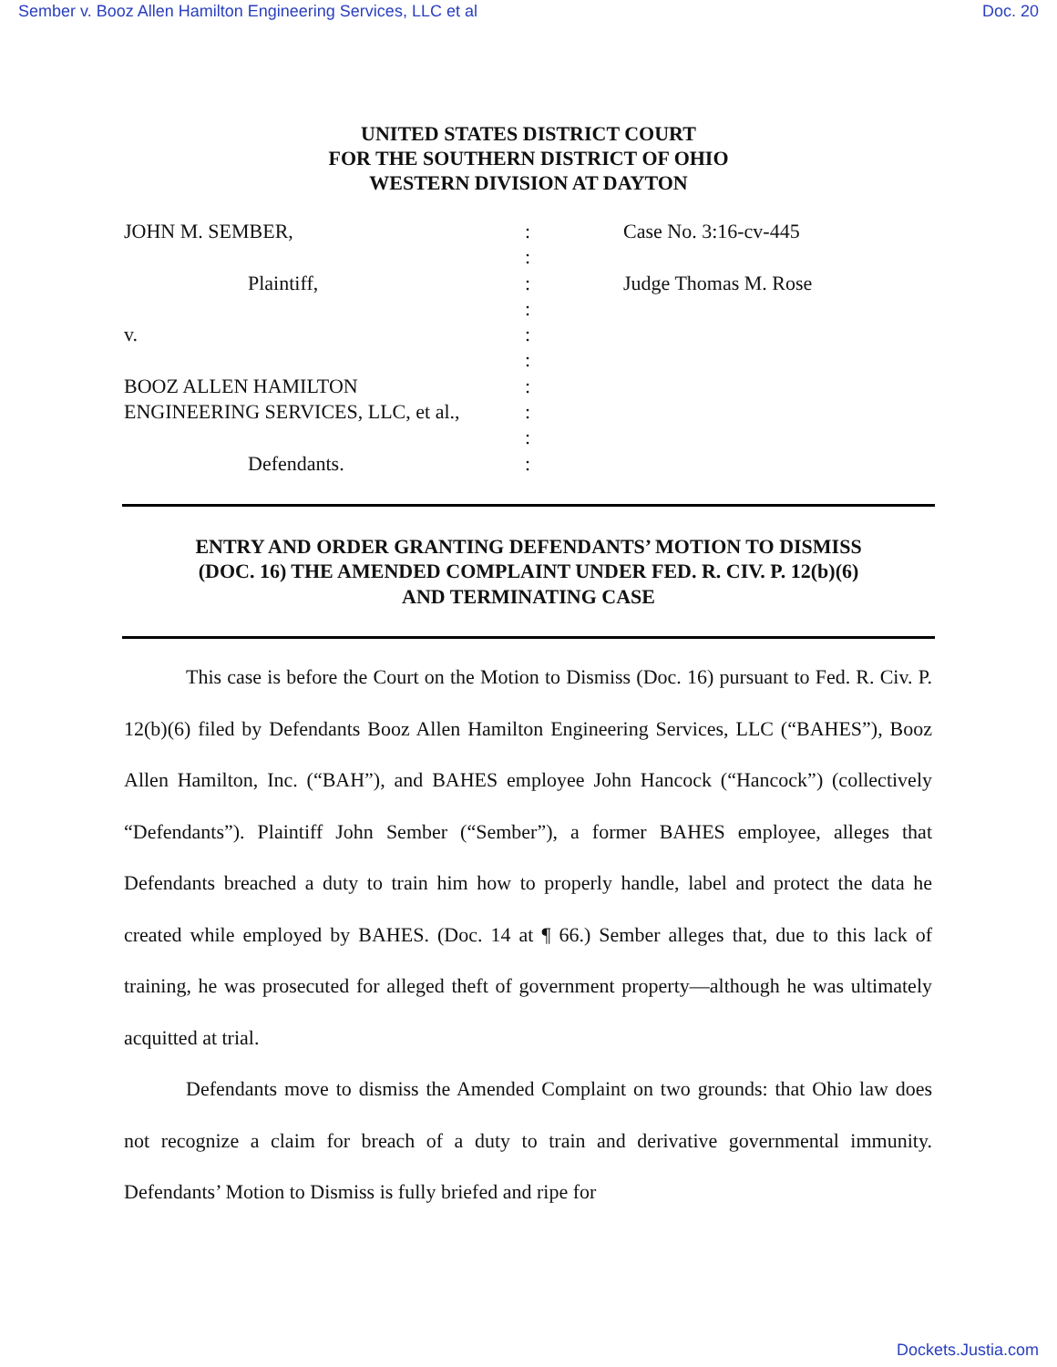Sember v. Booz Allen Hamilton Engineering Services, LLC et al Doc. 20
UNITED STATES DISTRICT COURT
FOR THE SOUTHERN DISTRICT OF OHIO
WESTERN DIVISION AT DAYTON
JOHN M. SEMBER,
Plaintiff,
v.
BOOZ ALLEN HAMILTON
ENGINEERING SERVICES, LLC, et al.,
Defendants.
:
:
:
:
:
:
:
:
:
:
Case No. 3:16-cv-445
Judge Thomas M. Rose
ENTRY AND ORDER GRANTING DEFENDANTS’ MOTION TO DISMISS
(DOC. 16) THE AMENDED COMPLAINT UNDER FED. R. CIV. P. 12(b)(6)
AND TERMINATING CASE
This case is before the Court on the Motion to Dismiss (Doc. 16) pursuant to Fed. R. Civ. P. 12(b)(6) filed by Defendants Booz Allen Hamilton Engineering Services, LLC (“BAHES”), Booz Allen Hamilton, Inc. (“BAH”), and BAHES employee John Hancock (“Hancock”) (collectively “Defendants”). Plaintiff John Sember (“Sember”), a former BAHES employee, alleges that Defendants breached a duty to train him how to properly handle, label and protect the data he created while employed by BAHES. (Doc. 14 at ¶ 66.) Sember alleges that, due to this lack of training, he was prosecuted for alleged theft of government property—although he was ultimately acquitted at trial.
Defendants move to dismiss the Amended Complaint on two grounds: that Ohio law does not recognize a claim for breach of a duty to train and derivative governmental immunity. Defendants’ Motion to Dismiss is fully briefed and ripe for
Dockets.Justia.com